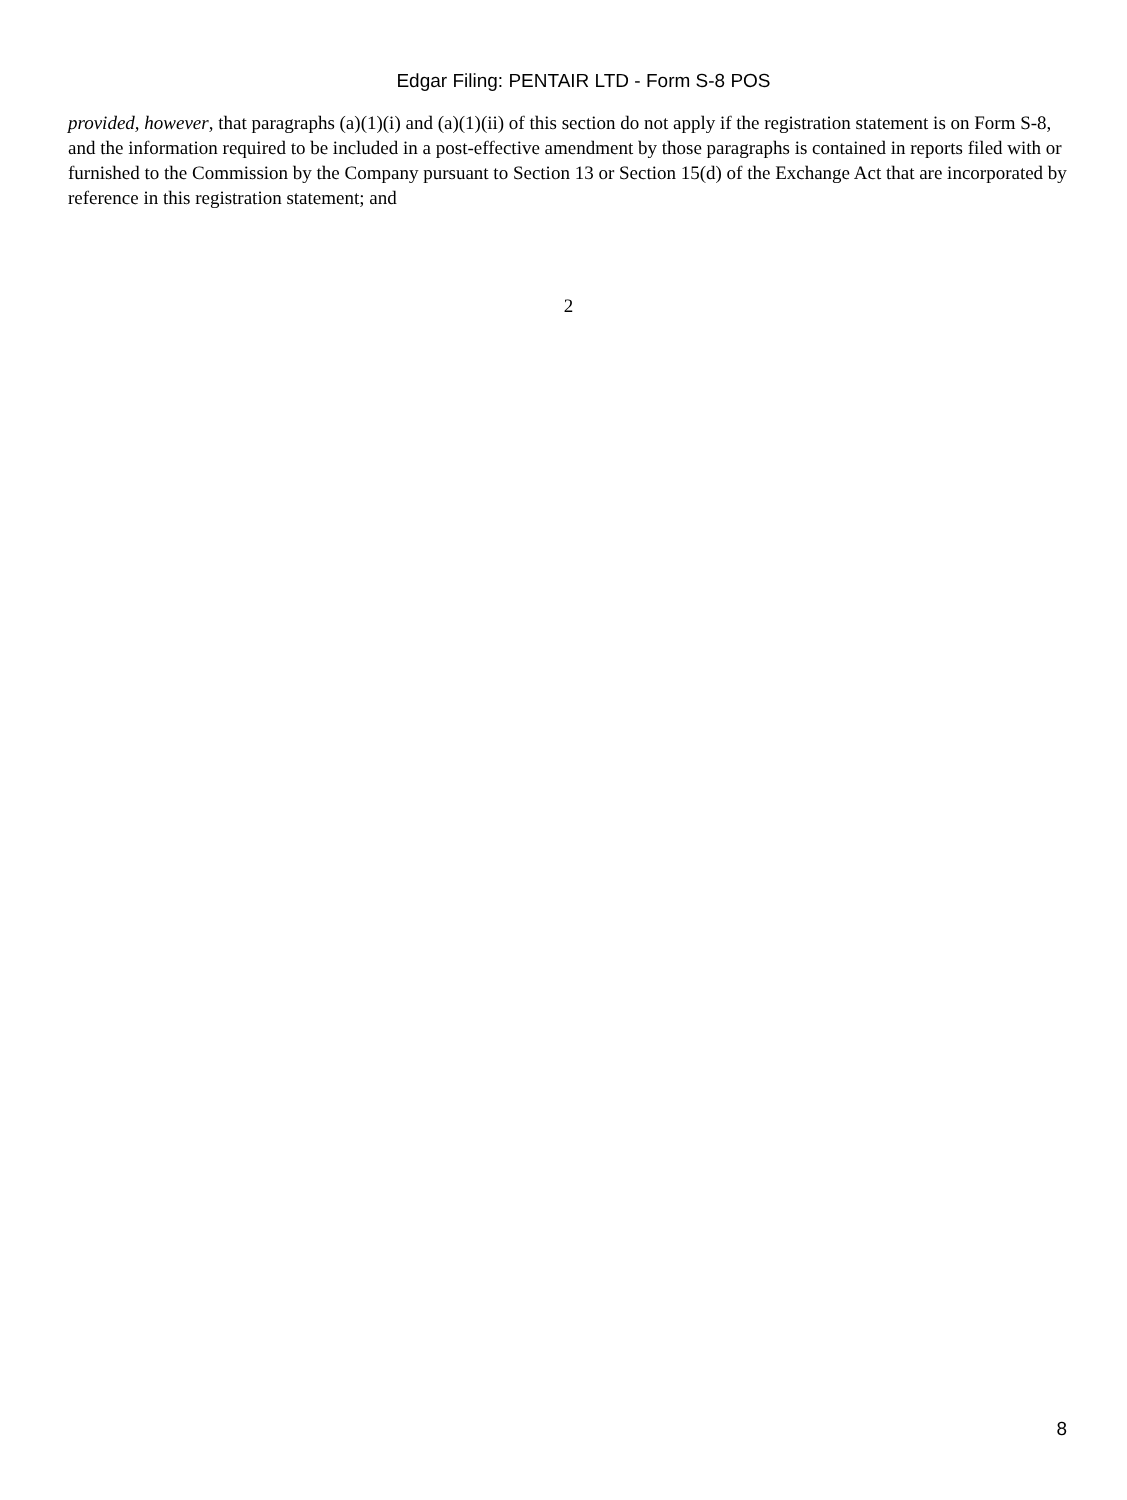Edgar Filing: PENTAIR LTD - Form S-8 POS
provided, however, that paragraphs (a)(1)(i) and (a)(1)(ii) of this section do not apply if the registration statement is on Form S-8, and the information required to be included in a post-effective amendment by those paragraphs is contained in reports filed with or furnished to the Commission by the Company pursuant to Section 13 or Section 15(d) of the Exchange Act that are incorporated by reference in this registration statement; and
2
8